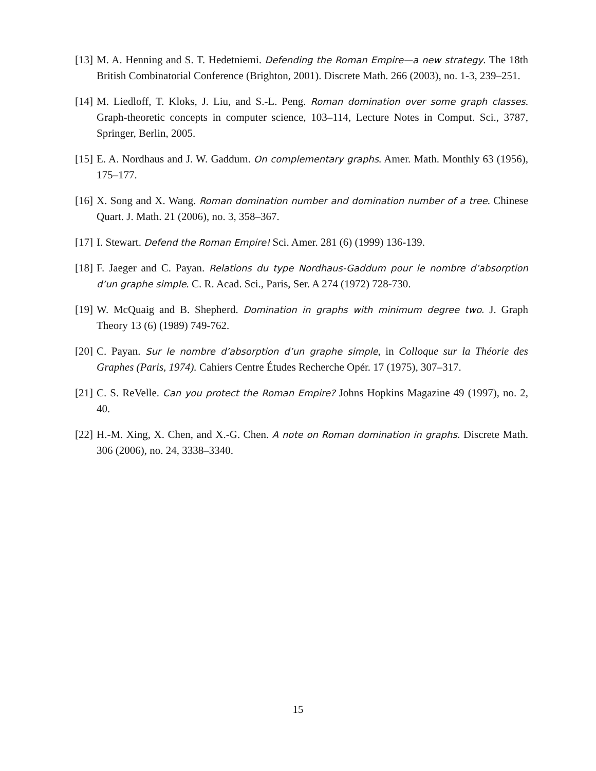[13] M. A. Henning and S. T. Hedetniemi. Defending the Roman Empire—a new strategy. The 18th British Combinatorial Conference (Brighton, 2001). Discrete Math. 266 (2003), no. 1-3, 239–251.
[14] M. Liedloff, T. Kloks, J. Liu, and S.-L. Peng. Roman domination over some graph classes. Graph-theoretic concepts in computer science, 103–114, Lecture Notes in Comput. Sci., 3787, Springer, Berlin, 2005.
[15] E. A. Nordhaus and J. W. Gaddum. On complementary graphs. Amer. Math. Monthly 63 (1956), 175–177.
[16] X. Song and X. Wang. Roman domination number and domination number of a tree. Chinese Quart. J. Math. 21 (2006), no. 3, 358–367.
[17] I. Stewart. Defend the Roman Empire! Sci. Amer. 281 (6) (1999) 136-139.
[18] F. Jaeger and C. Payan. Relations du type Nordhaus-Gaddum pour le nombre d’absorption d’un graphe simple. C. R. Acad. Sci., Paris, Ser. A 274 (1972) 728-730.
[19] W. McQuaig and B. Shepherd. Domination in graphs with minimum degree two. J. Graph Theory 13 (6) (1989) 749-762.
[20] C. Payan. Sur le nombre d’absorption d’un graphe simple, in Colloque sur la Théorie des Graphes (Paris, 1974). Cahiers Centre Études Recherche Opér. 17 (1975), 307–317.
[21] C. S. ReVelle. Can you protect the Roman Empire? Johns Hopkins Magazine 49 (1997), no. 2, 40.
[22] H.-M. Xing, X. Chen, and X.-G. Chen. A note on Roman domination in graphs. Discrete Math. 306 (2006), no. 24, 3338–3340.
15